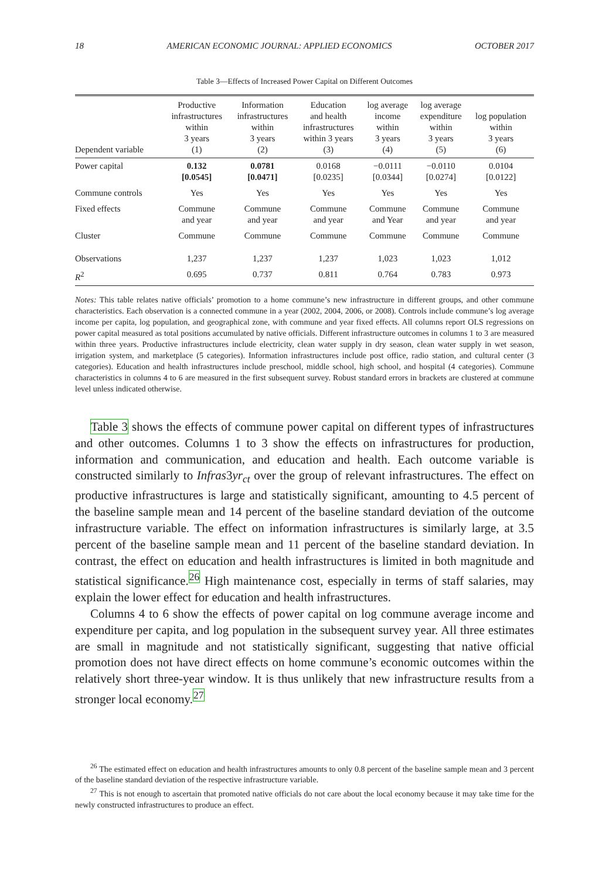18 AMERICAN ECONOMIC JOURNAL: APPLIED ECONOMICS OCTOBER 2017
Table 3—Effects of Increased Power Capital on Different Outcomes
| Dependent variable | Productive infrastructures within 3 years (1) | Information infrastructures within 3 years (2) | Education and health infrastructures within 3 years (3) | log average income within 3 years (4) | log average expenditure within 3 years (5) | log population within 3 years (6) |
| --- | --- | --- | --- | --- | --- | --- |
| Power capital | 0.132 [0.0545] | 0.0781 [0.0471] | 0.0168 [0.0235] | −0.0111 [0.0344] | −0.0110 [0.0274] | 0.0104 [0.0122] |
| Commune controls | Yes | Yes | Yes | Yes | Yes | Yes |
| Fixed effects | Commune and year | Commune and year | Commune and year | Commune and Year | Commune and year | Commune and year |
| Cluster | Commune | Commune | Commune | Commune | Commune | Commune |
| Observations | 1,237 | 1,237 | 1,237 | 1,023 | 1,023 | 1,012 |
| R<sup>2</sup> | 0.695 | 0.737 | 0.811 | 0.764 | 0.783 | 0.973 |
Notes: This table relates native officials’ promotion to a home commune’s new infrastructure in different groups, and other commune characteristics. Each observation is a connected commune in a year (2002, 2004, 2006, or 2008). Controls include commune’s log average income per capita, log population, and geographical zone, with commune and year fixed effects. All columns report OLS regressions on power capital measured as total positions accumulated by native officials. Different infrastructure outcomes in columns 1 to 3 are measured within three years. Productive infrastructures include electricity, clean water supply in dry season, clean water supply in wet season, irrigation system, and marketplace (5 categories). Information infrastructures include post office, radio station, and cultural center (3 categories). Education and health infrastructures include preschool, middle school, high school, and hospital (4 categories). Commune characteristics in columns 4 to 6 are measured in the first subsequent survey. Robust standard errors in brackets are clustered at commune level unless indicated otherwise.
Table 3 shows the effects of commune power capital on different types of infrastructures and other outcomes. Columns 1 to 3 show the effects on infrastructures for production, information and communication, and education and health. Each outcome variable is constructed similarly to Infras3yr<sub>ct</sub> over the group of relevant infrastructures. The effect on productive infrastructures is large and statistically significant, amounting to 4.5 percent of the baseline sample mean and 14 percent of the baseline standard deviation of the outcome infrastructure variable. The effect on information infrastructures is similarly large, at 3.5 percent of the baseline sample mean and 11 percent of the baseline standard deviation. In contrast, the effect on education and health infrastructures is limited in both magnitude and statistical significance.<sup>26</sup> High maintenance cost, especially in terms of staff salaries, may explain the lower effect for education and health infrastructures.
Columns 4 to 6 show the effects of power capital on log commune average income and expenditure per capita, and log population in the subsequent survey year. All three estimates are small in magnitude and not statistically significant, suggesting that native official promotion does not have direct effects on home commune’s economic outcomes within the relatively short three-year window. It is thus unlikely that new infrastructure results from a stronger local economy.<sup>27</sup>
<sup>26</sup> The estimated effect on education and health infrastructures amounts to only 0.8 percent of the baseline sample mean and 3 percent of the baseline standard deviation of the respective infrastructure variable.
<sup>27</sup> This is not enough to ascertain that promoted native officials do not care about the local economy because it may take time for the newly constructed infrastructures to produce an effect.